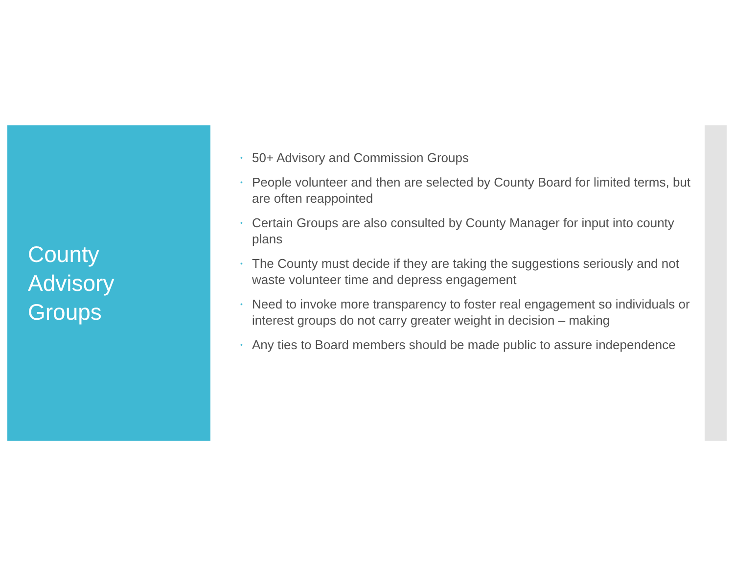County
Advisory
Groups
• 50+ Advisory and Commission Groups
• People volunteer and then are selected by County Board for limited terms, but are often reappointed
• Certain Groups are also consulted by County Manager for input into county plans
• The County must decide if they are taking the suggestions seriously and not waste volunteer time and depress engagement
• Need to invoke more transparency to foster real engagement so individuals or interest groups do not carry greater weight in decision – making
• Any ties to Board members should be made public to assure independence